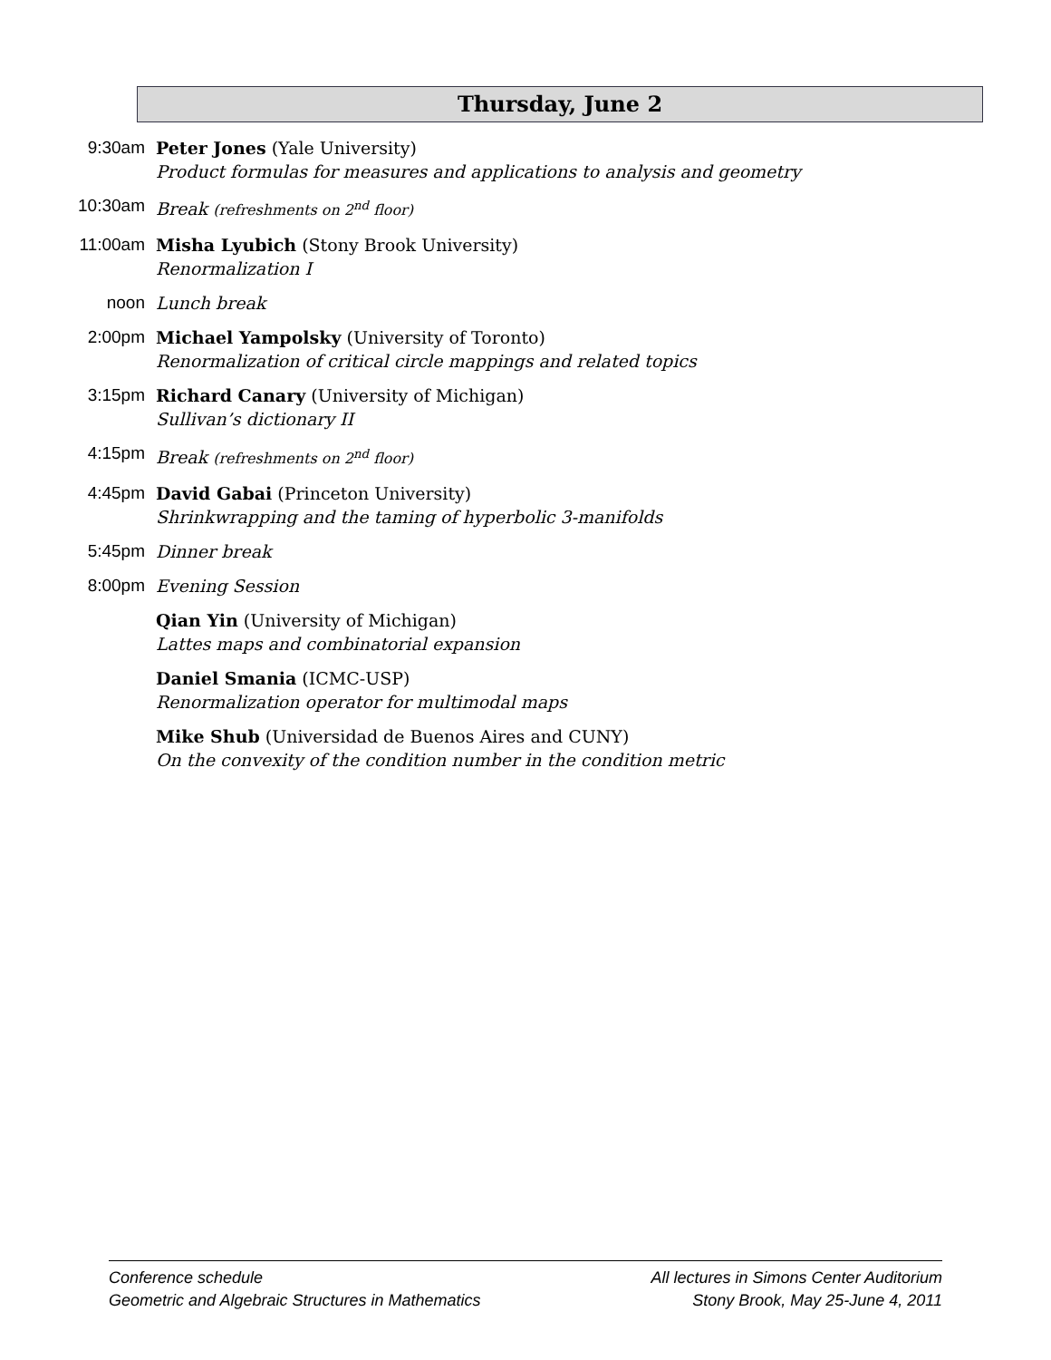Thursday, June 2
9:30am Peter Jones (Yale University)
Product formulas for measures and applications to analysis and geometry
10:30am Break (refreshments on 2<sup>nd</sup> floor)
11:00am Misha Lyubich (Stony Brook University)
Renormalization I
noon Lunch break
2:00pm Michael Yampolsky (University of Toronto)
Renormalization of critical circle mappings and related topics
3:15pm Richard Canary (University of Michigan)
Sullivan’s dictionary II
4:15pm Break (refreshments on 2<sup>nd</sup> floor)
4:45pm David Gabai (Princeton University)
Shrinkwrapping and the taming of hyperbolic 3-manifolds
5:45pm Dinner break
8:00pm Evening Session
Qian Yin (University of Michigan)
Lattes maps and combinatorial expansion
Daniel Smania (ICMC-USP)
Renormalization operator for multimodal maps
Mike Shub (Universidad de Buenos Aires and CUNY)
On the convexity of the condition number in the condition metric
Conference schedule
Geometric and Algebraic Structures in Mathematics
All lectures in Simons Center Auditorium
Stony Brook, May 25-June 4, 2011